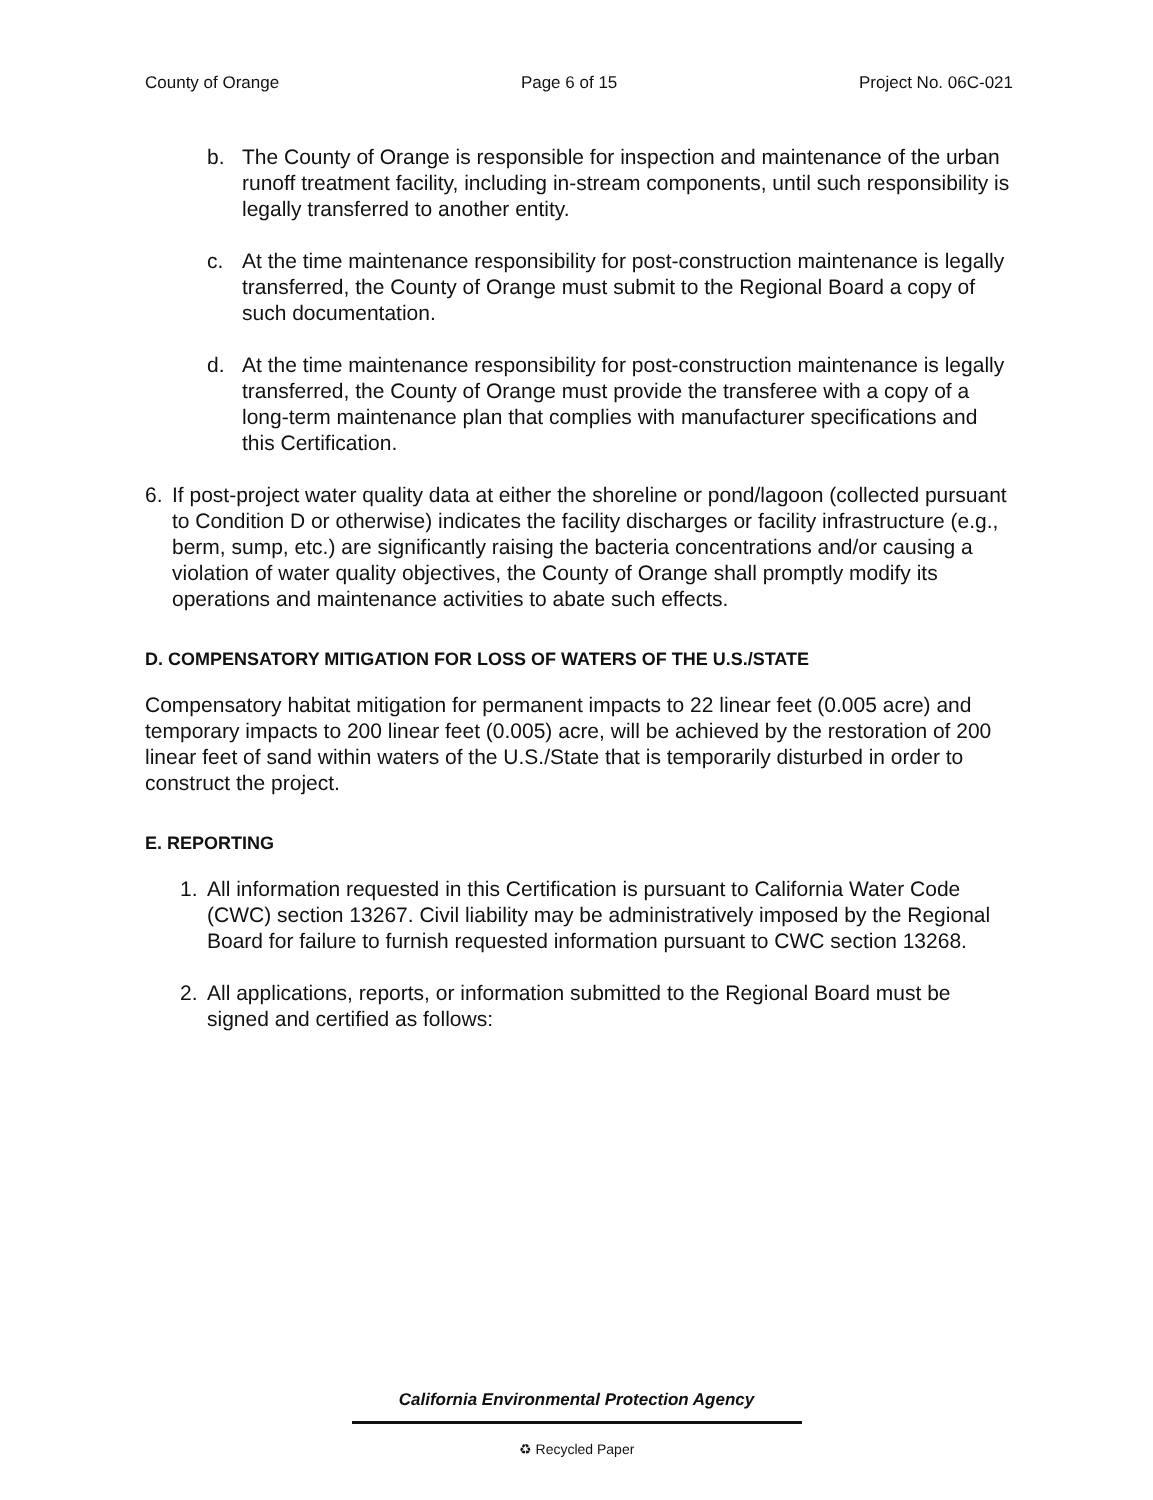County of Orange Page 6 of 15 Project No. 06C-021
b. The County of Orange is responsible for inspection and maintenance of the urban runoff treatment facility, including in-stream components, until such responsibility is legally transferred to another entity.
c. At the time maintenance responsibility for post-construction maintenance is legally transferred, the County of Orange must submit to the Regional Board a copy of such documentation.
d. At the time maintenance responsibility for post-construction maintenance is legally transferred, the County of Orange must provide the transferee with a copy of a long-term maintenance plan that complies with manufacturer specifications and this Certification.
6. If post-project water quality data at either the shoreline or pond/lagoon (collected pursuant to Condition D or otherwise) indicates the facility discharges or facility infrastructure (e.g., berm, sump, etc.) are significantly raising the bacteria concentrations and/or causing a violation of water quality objectives, the County of Orange shall promptly modify its operations and maintenance activities to abate such effects.
D. COMPENSATORY MITIGATION FOR LOSS OF WATERS OF THE U.S./STATE
Compensatory habitat mitigation for permanent impacts to 22 linear feet (0.005 acre) and temporary impacts to 200 linear feet (0.005) acre, will be achieved by the restoration of 200 linear feet of sand within waters of the U.S./State that is temporarily disturbed in order to construct the project.
E. REPORTING
1. All information requested in this Certification is pursuant to California Water Code (CWC) section 13267. Civil liability may be administratively imposed by the Regional Board for failure to furnish requested information pursuant to CWC section 13268.
2. All applications, reports, or information submitted to the Regional Board must be signed and certified as follows:
California Environmental Protection Agency
♻ Recycled Paper